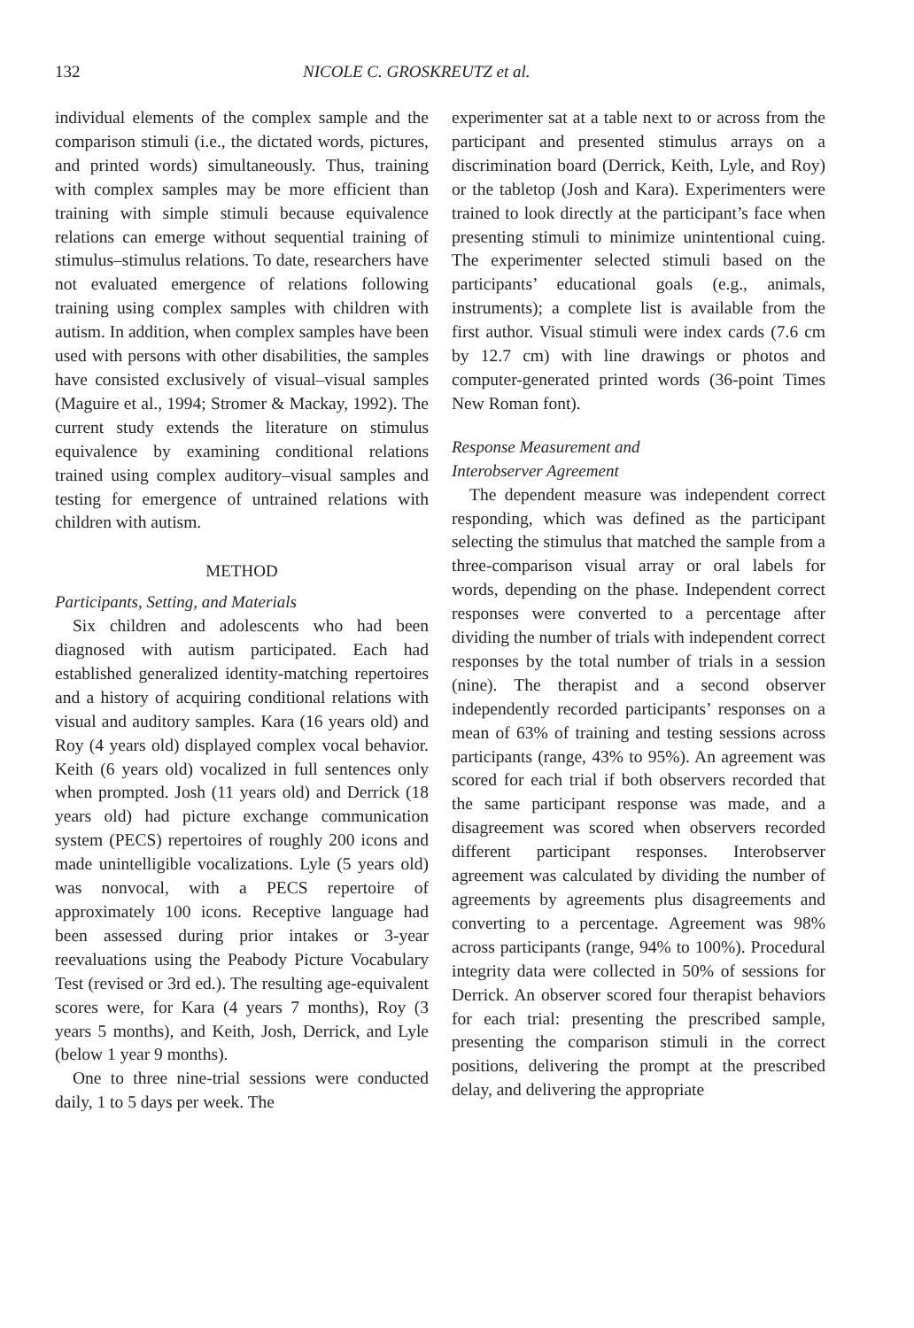132 NICOLE C. GROSKREUTZ et al.
individual elements of the complex sample and the comparison stimuli (i.e., the dictated words, pictures, and printed words) simultaneously. Thus, training with complex samples may be more efficient than training with simple stimuli because equivalence relations can emerge without sequential training of stimulus–stimulus relations. To date, researchers have not evaluated emergence of relations following training using complex samples with children with autism. In addition, when complex samples have been used with persons with other disabilities, the samples have consisted exclusively of visual–visual samples (Maguire et al., 1994; Stromer & Mackay, 1992). The current study extends the literature on stimulus equivalence by examining conditional relations trained using complex auditory–visual samples and testing for emergence of untrained relations with children with autism.
METHOD
Participants, Setting, and Materials
Six children and adolescents who had been diagnosed with autism participated. Each had established generalized identity-matching repertoires and a history of acquiring conditional relations with visual and auditory samples. Kara (16 years old) and Roy (4 years old) displayed complex vocal behavior. Keith (6 years old) vocalized in full sentences only when prompted. Josh (11 years old) and Derrick (18 years old) had picture exchange communication system (PECS) repertoires of roughly 200 icons and made unintelligible vocalizations. Lyle (5 years old) was nonvocal, with a PECS repertoire of approximately 100 icons. Receptive language had been assessed during prior intakes or 3-year reevaluations using the Peabody Picture Vocabulary Test (revised or 3rd ed.). The resulting age-equivalent scores were, for Kara (4 years 7 months), Roy (3 years 5 months), and Keith, Josh, Derrick, and Lyle (below 1 year 9 months).
One to three nine-trial sessions were conducted daily, 1 to 5 days per week. The
experimenter sat at a table next to or across from the participant and presented stimulus arrays on a discrimination board (Derrick, Keith, Lyle, and Roy) or the tabletop (Josh and Kara). Experimenters were trained to look directly at the participant’s face when presenting stimuli to minimize unintentional cuing. The experimenter selected stimuli based on the participants’ educational goals (e.g., animals, instruments); a complete list is available from the first author. Visual stimuli were index cards (7.6 cm by 12.7 cm) with line drawings or photos and computer-generated printed words (36-point Times New Roman font).
Response Measurement and
Interobserver Agreement
The dependent measure was independent correct responding, which was defined as the participant selecting the stimulus that matched the sample from a three-comparison visual array or oral labels for words, depending on the phase. Independent correct responses were converted to a percentage after dividing the number of trials with independent correct responses by the total number of trials in a session (nine). The therapist and a second observer independently recorded participants’ responses on a mean of 63% of training and testing sessions across participants (range, 43% to 95%). An agreement was scored for each trial if both observers recorded that the same participant response was made, and a disagreement was scored when observers recorded different participant responses. Interobserver agreement was calculated by dividing the number of agreements by agreements plus disagreements and converting to a percentage. Agreement was 98% across participants (range, 94% to 100%). Procedural integrity data were collected in 50% of sessions for Derrick. An observer scored four therapist behaviors for each trial: presenting the prescribed sample, presenting the comparison stimuli in the correct positions, delivering the prompt at the prescribed delay, and delivering the appropriate